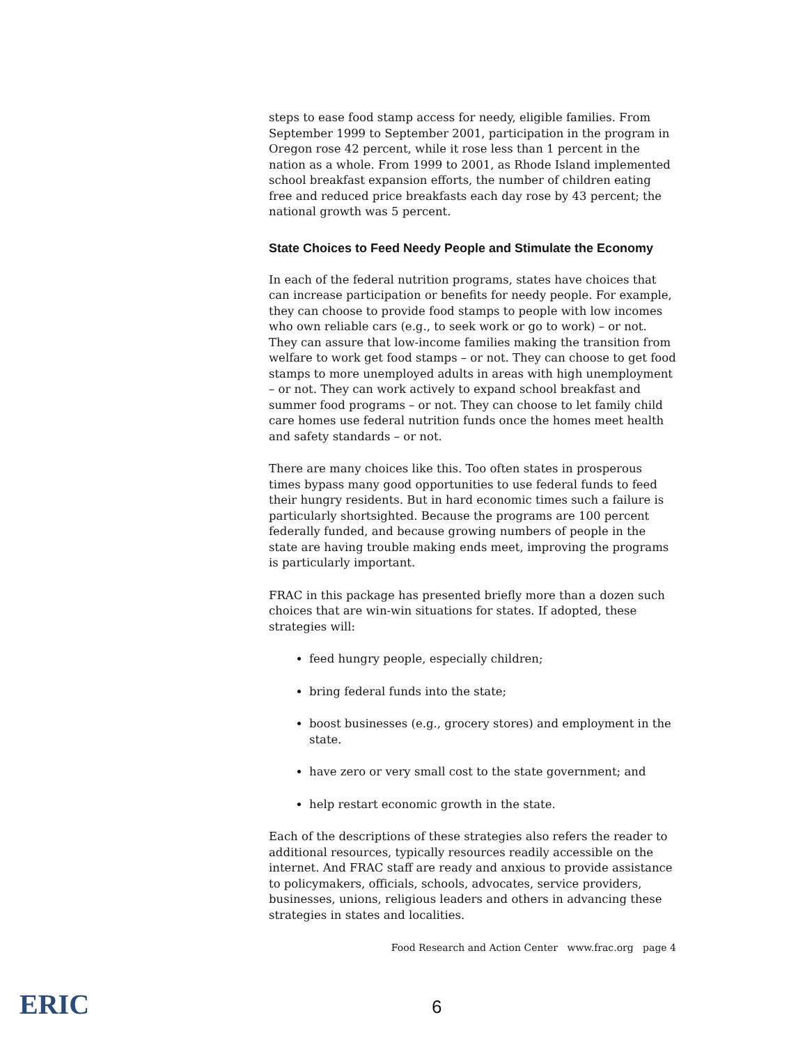steps to ease food stamp access for needy, eligible families. From September 1999 to September 2001, participation in the program in Oregon rose 42 percent, while it rose less than 1 percent in the nation as a whole. From 1999 to 2001, as Rhode Island implemented school breakfast expansion efforts, the number of children eating free and reduced price breakfasts each day rose by 43 percent; the national growth was 5 percent.
State Choices to Feed Needy People and Stimulate the Economy
In each of the federal nutrition programs, states have choices that can increase participation or benefits for needy people. For example, they can choose to provide food stamps to people with low incomes who own reliable cars (e.g., to seek work or go to work) – or not. They can assure that low-income families making the transition from welfare to work get food stamps – or not. They can choose to get food stamps to more unemployed adults in areas with high unemployment – or not. They can work actively to expand school breakfast and summer food programs – or not. They can choose to let family child care homes use federal nutrition funds once the homes meet health and safety standards – or not.
There are many choices like this. Too often states in prosperous times bypass many good opportunities to use federal funds to feed their hungry residents. But in hard economic times such a failure is particularly shortsighted. Because the programs are 100 percent federally funded, and because growing numbers of people in the state are having trouble making ends meet, improving the programs is particularly important.
FRAC in this package has presented briefly more than a dozen such choices that are win-win situations for states. If adopted, these strategies will:
feed hungry people, especially children;
bring federal funds into the state;
boost businesses (e.g., grocery stores) and employment in the state.
have zero or very small cost to the state government; and
help restart economic growth in the state.
Each of the descriptions of these strategies also refers the reader to additional resources, typically resources readily accessible on the internet. And FRAC staff are ready and anxious to provide assistance to policymakers, officials, schools, advocates, service providers, businesses, unions, religious leaders and others in advancing these strategies in states and localities.
Food Research and Action Center www.frac.org page 4
ERIC 6